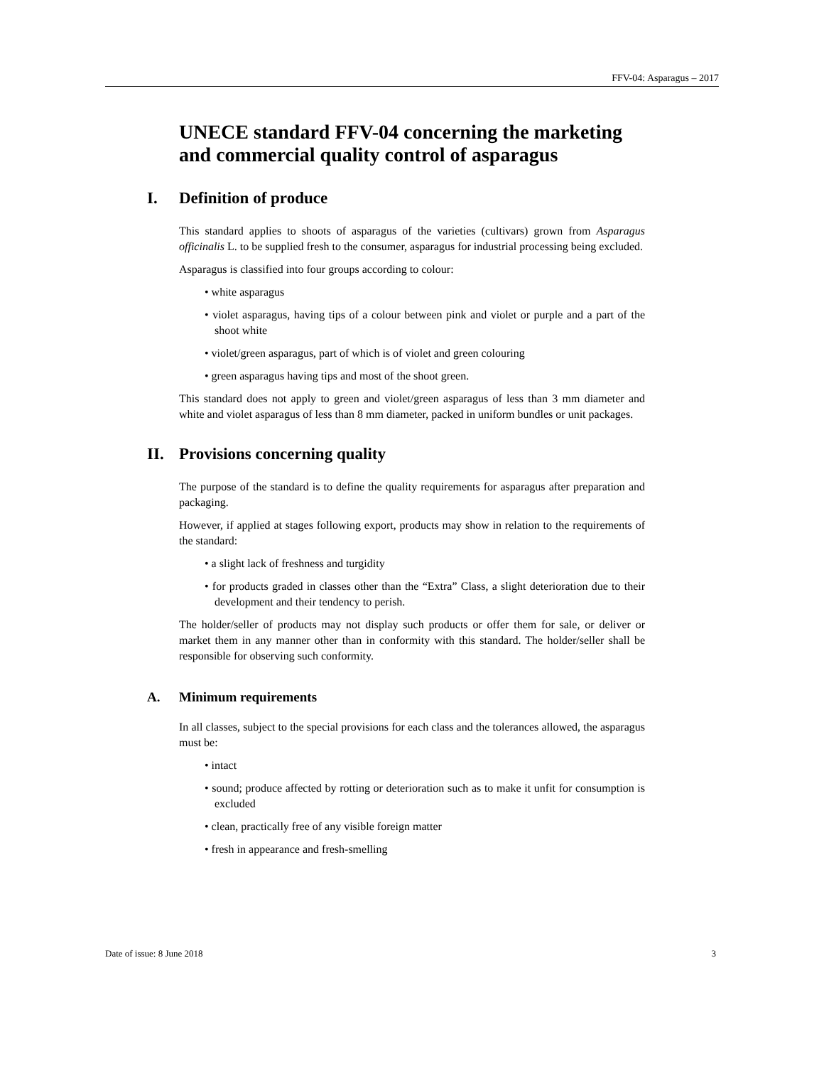FFV-04: Asparagus – 2017
UNECE standard FFV-04 concerning the marketing and commercial quality control of asparagus
I. Definition of produce
This standard applies to shoots of asparagus of the varieties (cultivars) grown from Asparagus officinalis L. to be supplied fresh to the consumer, asparagus for industrial processing being excluded.
Asparagus is classified into four groups according to colour:
• white asparagus
• violet asparagus, having tips of a colour between pink and violet or purple and a part of the shoot white
• violet/green asparagus, part of which is of violet and green colouring
• green asparagus having tips and most of the shoot green.
This standard does not apply to green and violet/green asparagus of less than 3 mm diameter and white and violet asparagus of less than 8 mm diameter, packed in uniform bundles or unit packages.
II. Provisions concerning quality
The purpose of the standard is to define the quality requirements for asparagus after preparation and packaging.
However, if applied at stages following export, products may show in relation to the requirements of the standard:
• a slight lack of freshness and turgidity
• for products graded in classes other than the “Extra” Class, a slight deterioration due to their development and their tendency to perish.
The holder/seller of products may not display such products or offer them for sale, or deliver or market them in any manner other than in conformity with this standard. The holder/seller shall be responsible for observing such conformity.
A. Minimum requirements
In all classes, subject to the special provisions for each class and the tolerances allowed, the asparagus must be:
• intact
• sound; produce affected by rotting or deterioration such as to make it unfit for consumption is excluded
• clean, practically free of any visible foreign matter
• fresh in appearance and fresh-smelling
Date of issue: 8 June 2018 3